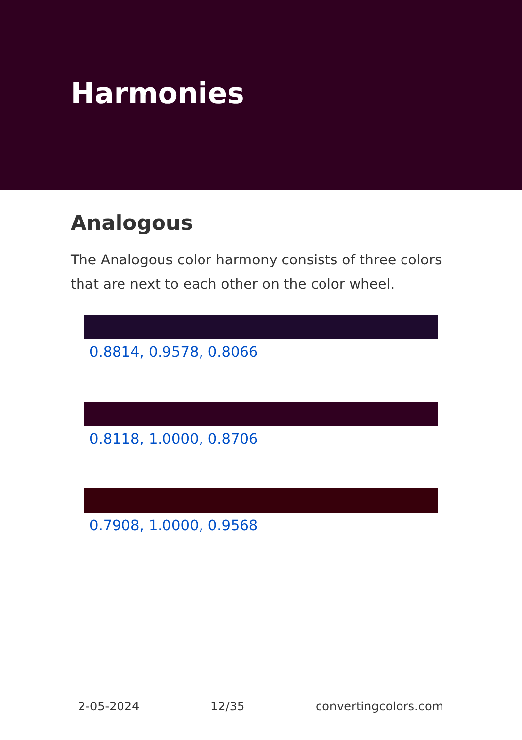Harmonies
Analogous
The Analogous color harmony consists of three colors that are next to each other on the color wheel.
0.8814, 0.9578, 0.8066
0.8118, 1.0000, 0.8706
0.7908, 1.0000, 0.9568
2-05-2024 12/35 convertingcolors.com